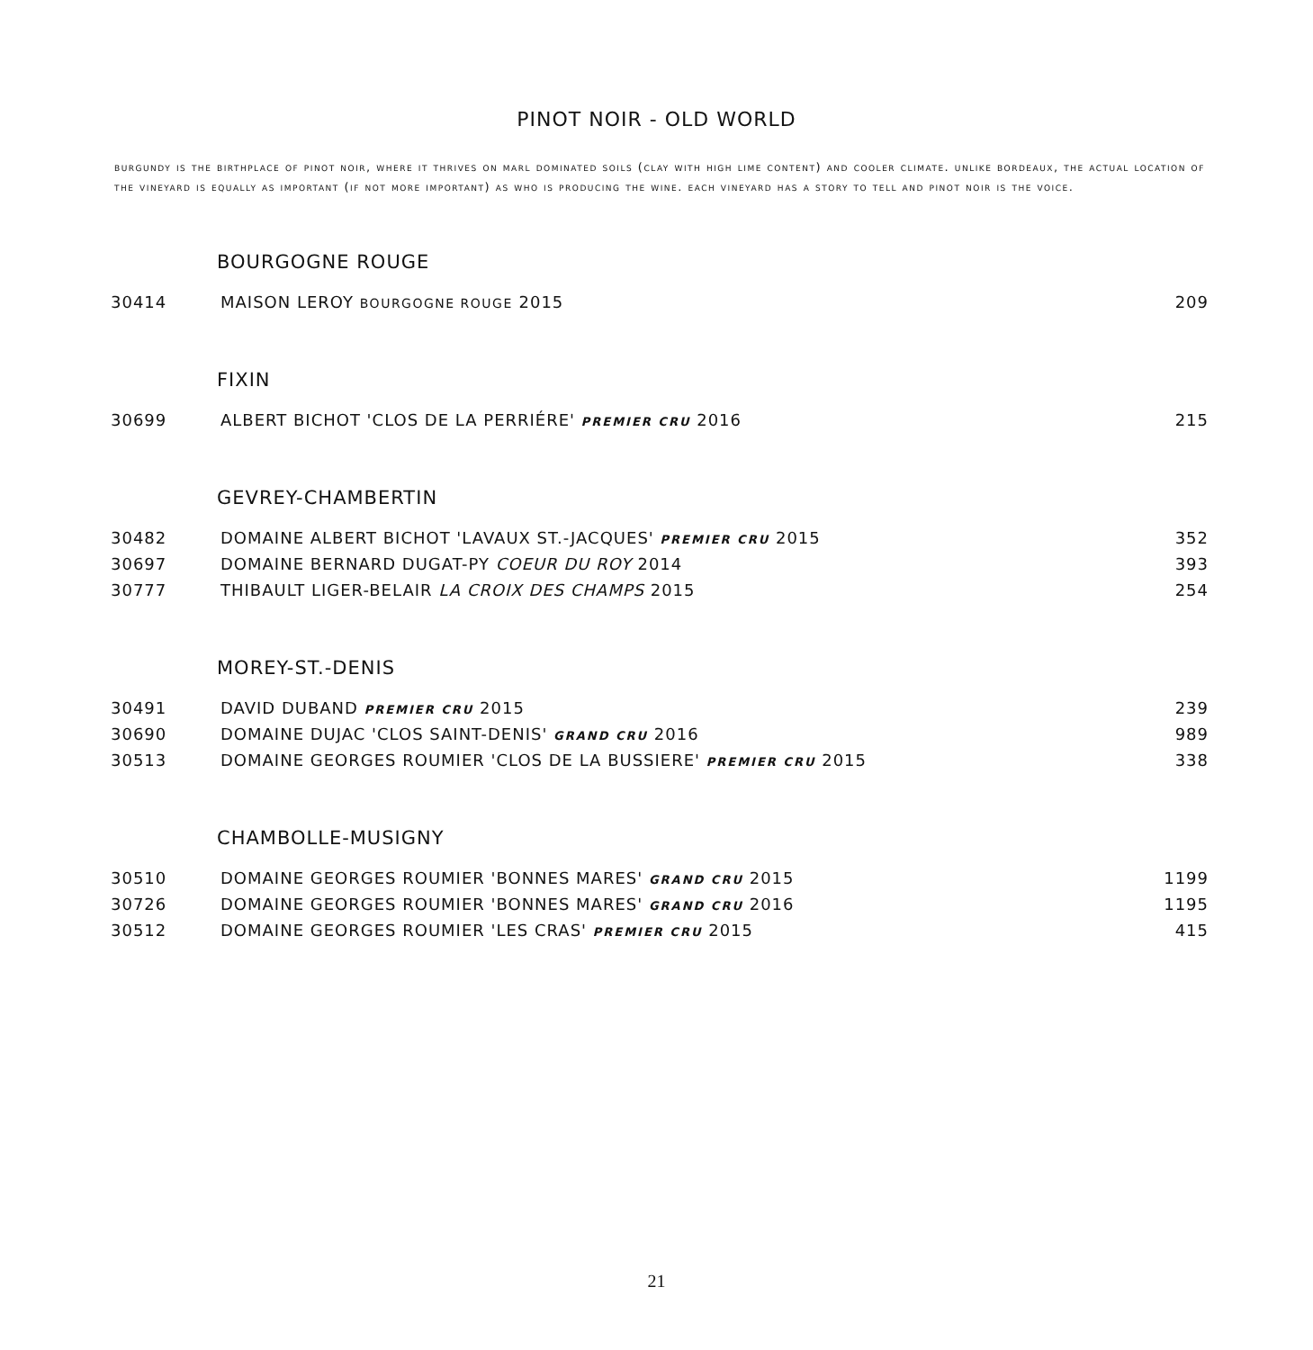PINOT NOIR - OLD WORLD
burgundy is the birthplace of pinot noir, where it thrives on marl dominated soils (clay with high lime content) and cooler climate. unlike bordeaux, the actual location of the vineyard is equally as important (if not more important) as who is producing the wine. each vineyard has a story to tell and pinot noir is the voice.
| BOURGOGNE ROUGE | | |
| 30414 | MAISON LEROY BOURGOGNE ROUGE 2015 | 209 |
| FIXIN | | |
| 30699 | ALBERT BICHOT 'CLOS DE LA PERRIÉRE' PREMIER CRU 2016 | 215 |
| GEVREY-CHAMBERTIN | | |
| 30482 | DOMAINE ALBERT BICHOT 'LAVAUX ST.-JACQUES' PREMIER CRU 2015 | 352 |
| 30697 | DOMAINE BERNARD DUGAT-PY COEUR DU ROY 2014 | 393 |
| 30777 | THIBAULT LIGER-BELAIR LA CROIX DES CHAMPS 2015 | 254 |
| MOREY-ST.-DENIS | | |
| 30491 | DAVID DUBAND PREMIER CRU 2015 | 239 |
| 30690 | DOMAINE DUJAC 'CLOS SAINT-DENIS' GRAND CRU 2016 | 989 |
| 30513 | DOMAINE GEORGES ROUMIER 'CLOS DE LA BUSSIERE' PREMIER CRU 2015 | 338 |
| CHAMBOLLE-MUSIGNY | | |
| 30510 | DOMAINE GEORGES ROUMIER 'BONNES MARES' GRAND CRU 2015 | 1199 |
| 30726 | DOMAINE GEORGES ROUMIER 'BONNES MARES' GRAND CRU 2016 | 1195 |
| 30512 | DOMAINE GEORGES ROUMIER 'LES CRAS' PREMIER CRU 2015 | 415 |
21